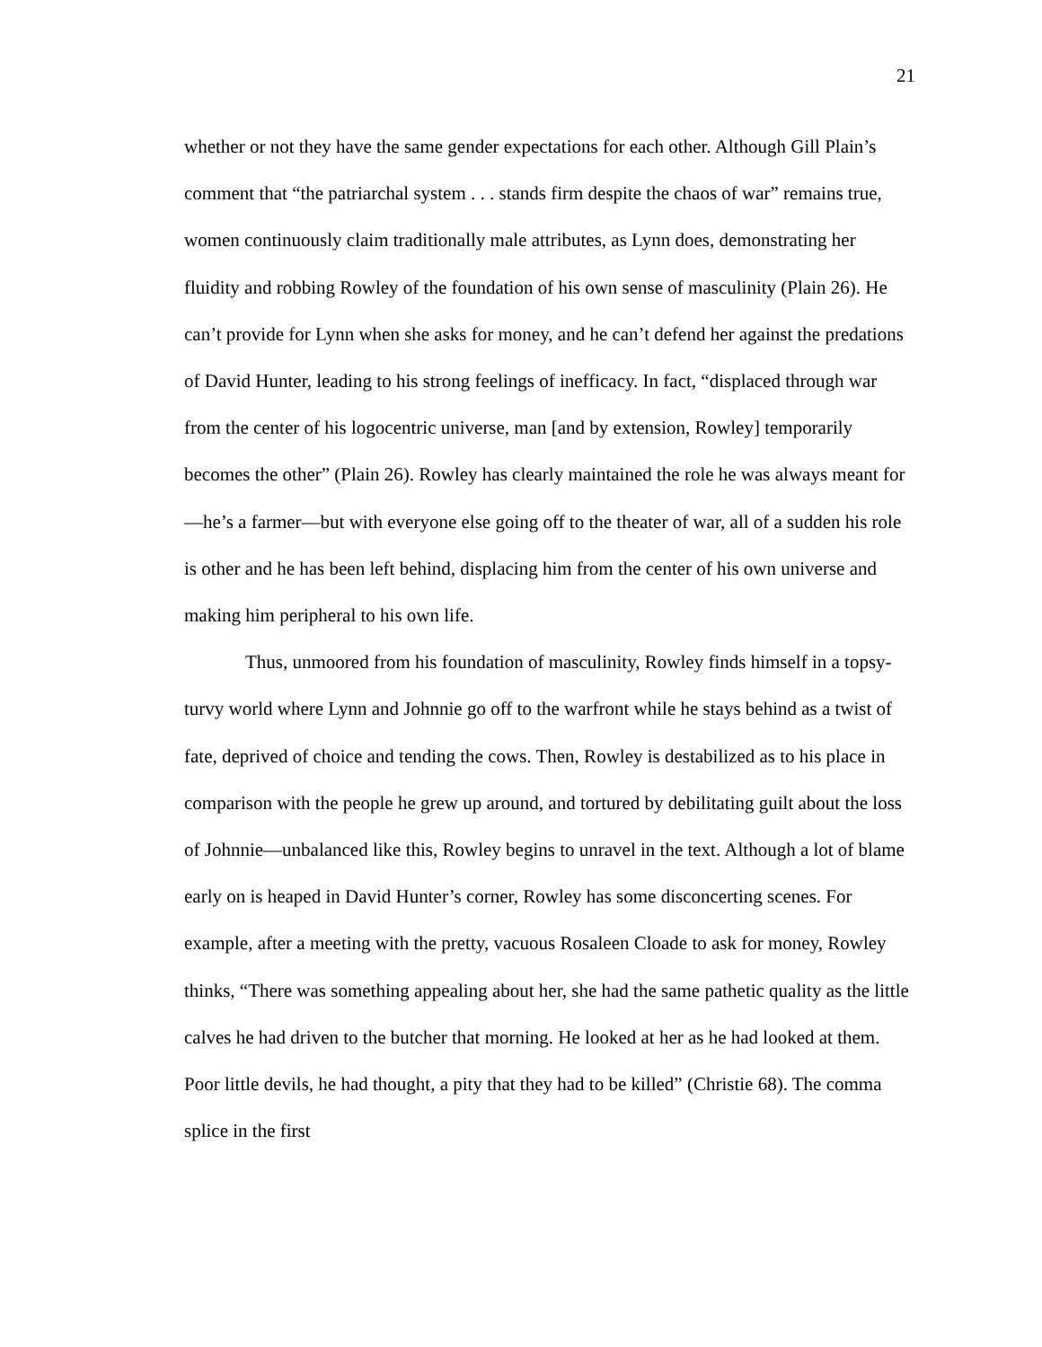21
whether or not they have the same gender expectations for each other. Although Gill Plain’s comment that “the patriarchal system . . . stands firm despite the chaos of war” remains true, women continuously claim traditionally male attributes, as Lynn does, demonstrating her fluidity and robbing Rowley of the foundation of his own sense of masculinity (Plain 26). He can’t provide for Lynn when she asks for money, and he can’t defend her against the predations of David Hunter, leading to his strong feelings of inefficacy. In fact, “displaced through war from the center of his logocentric universe, man [and by extension, Rowley] temporarily becomes the other” (Plain 26). Rowley has clearly maintained the role he was always meant for—he’s a farmer—but with everyone else going off to the theater of war, all of a sudden his role is other and he has been left behind, displacing him from the center of his own universe and making him peripheral to his own life.
Thus, unmoored from his foundation of masculinity, Rowley finds himself in a topsy-turvy world where Lynn and Johnnie go off to the warfront while he stays behind as a twist of fate, deprived of choice and tending the cows. Then, Rowley is destabilized as to his place in comparison with the people he grew up around, and tortured by debilitating guilt about the loss of Johnnie—unbalanced like this, Rowley begins to unravel in the text. Although a lot of blame early on is heaped in David Hunter’s corner, Rowley has some disconcerting scenes. For example, after a meeting with the pretty, vacuous Rosaleen Cloade to ask for money, Rowley thinks, “There was something appealing about her, she had the same pathetic quality as the little calves he had driven to the butcher that morning. He looked at her as he had looked at them. Poor little devils, he had thought, a pity that they had to be killed” (Christie 68). The comma splice in the first